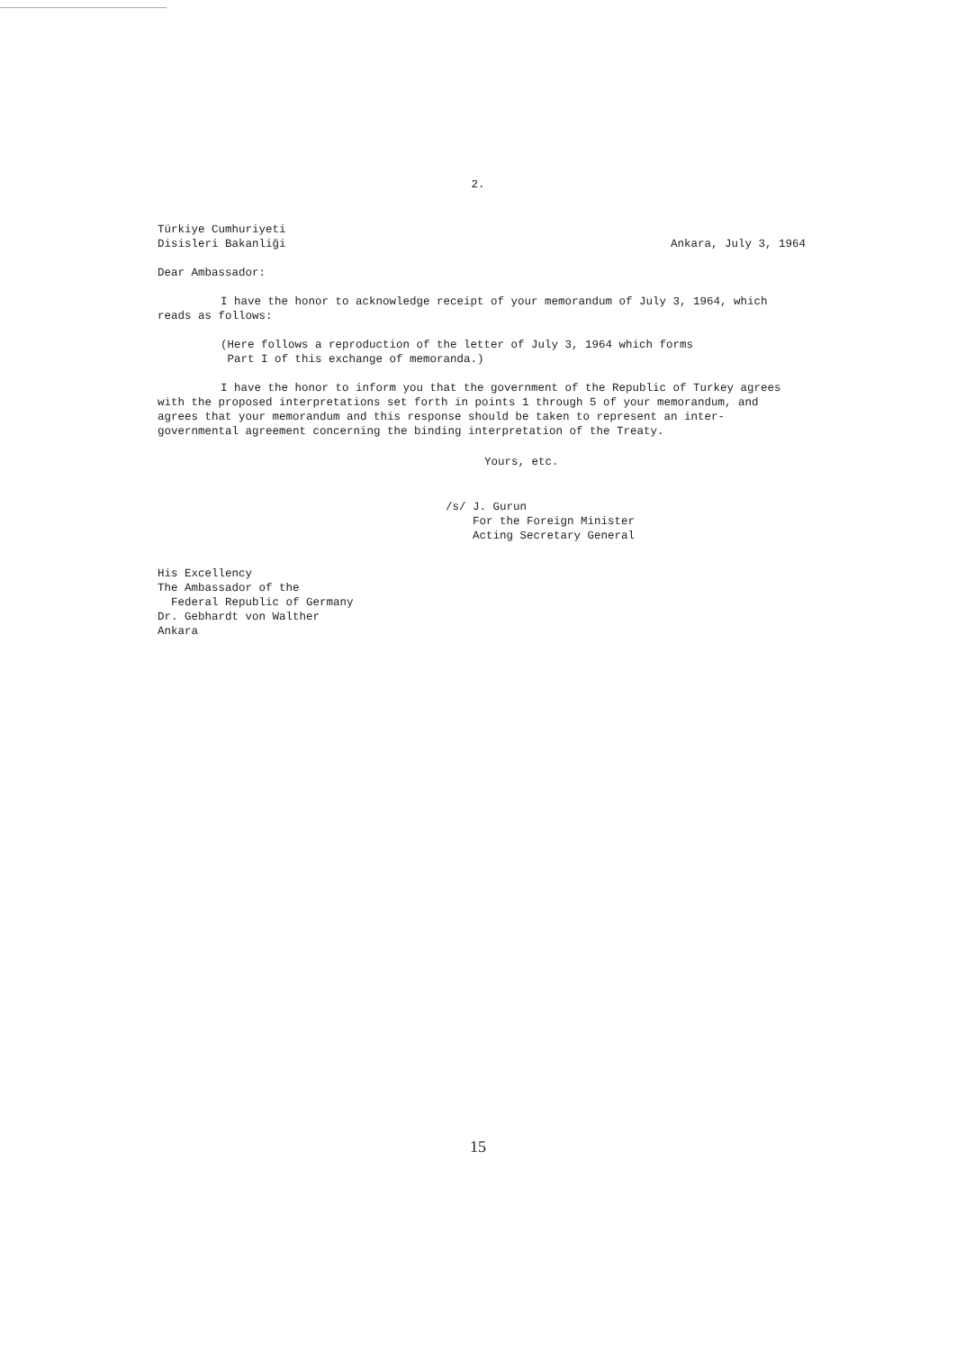2.
Türkiye Cumhuriyeti
Disisleri Bakanliği
Ankara, July 3, 1964
Dear Ambassador:
I have the honor to acknowledge receipt of your memorandum of July 3, 1964, which reads as follows:
(Here follows a reproduction of the letter of July 3, 1964 which forms
Part I of this exchange of memoranda.)
I have the honor to inform you that the government of the Republic of Turkey agrees with the proposed interpretations set forth in points 1 through 5 of your memorandum, and agrees that your memorandum and this response should be taken to represent an inter-governmental agreement concerning the binding interpretation of the Treaty.
Yours, etc.
/s/ J. Gurun
For the Foreign Minister
Acting Secretary General
His Excellency
The Ambassador of the
Federal Republic of Germany
Dr. Gebhardt von Walther
Ankara
15